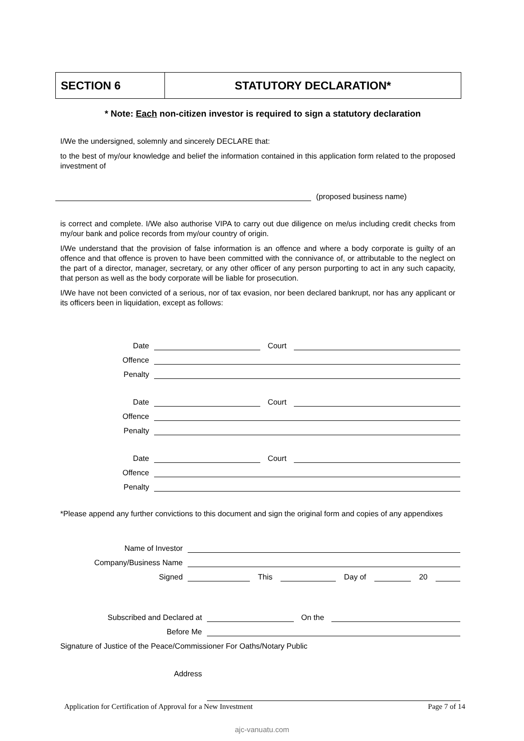SECTION 6 STATUTORY DECLARATION*
* Note: Each non-citizen investor is required to sign a statutory declaration
I/We the undersigned, solemnly and sincerely DECLARE that:
to the best of my/our knowledge and belief the information contained in this application form related to the proposed investment of
(proposed business name)
is correct and complete. I/We also authorise VIPA to carry out due diligence on me/us including credit checks from my/our bank and police records from my/our country of origin.
I/We understand that the provision of false information is an offence and where a body corporate is guilty of an offence and that offence is proven to have been committed with the connivance of, or attributable to the neglect on the part of a director, manager, secretary, or any other officer of any person purporting to act in any such capacity, that person as well as the body corporate will be liable for prosecution.
I/We have not been convicted of a serious, nor of tax evasion, nor been declared bankrupt, nor has any applicant or its officers been in liquidation, except as follows:
Date
Court
Offence
Penalty
Date
Court
Offence
Penalty
Date
Court
Offence
Penalty
*Please append any further convictions to this document and sign the original form and copies of any appendixes
Name of Investor
Company/Business Name
Signed
This
Day of
20
Subscribed and Declared at
On the
Before Me
Signature of Justice of the Peace/Commissioner For Oaths/Notary Public
Address
Application for Certification of Approval for a New Investment Page 7 of 14
ajc-vanuatu.com